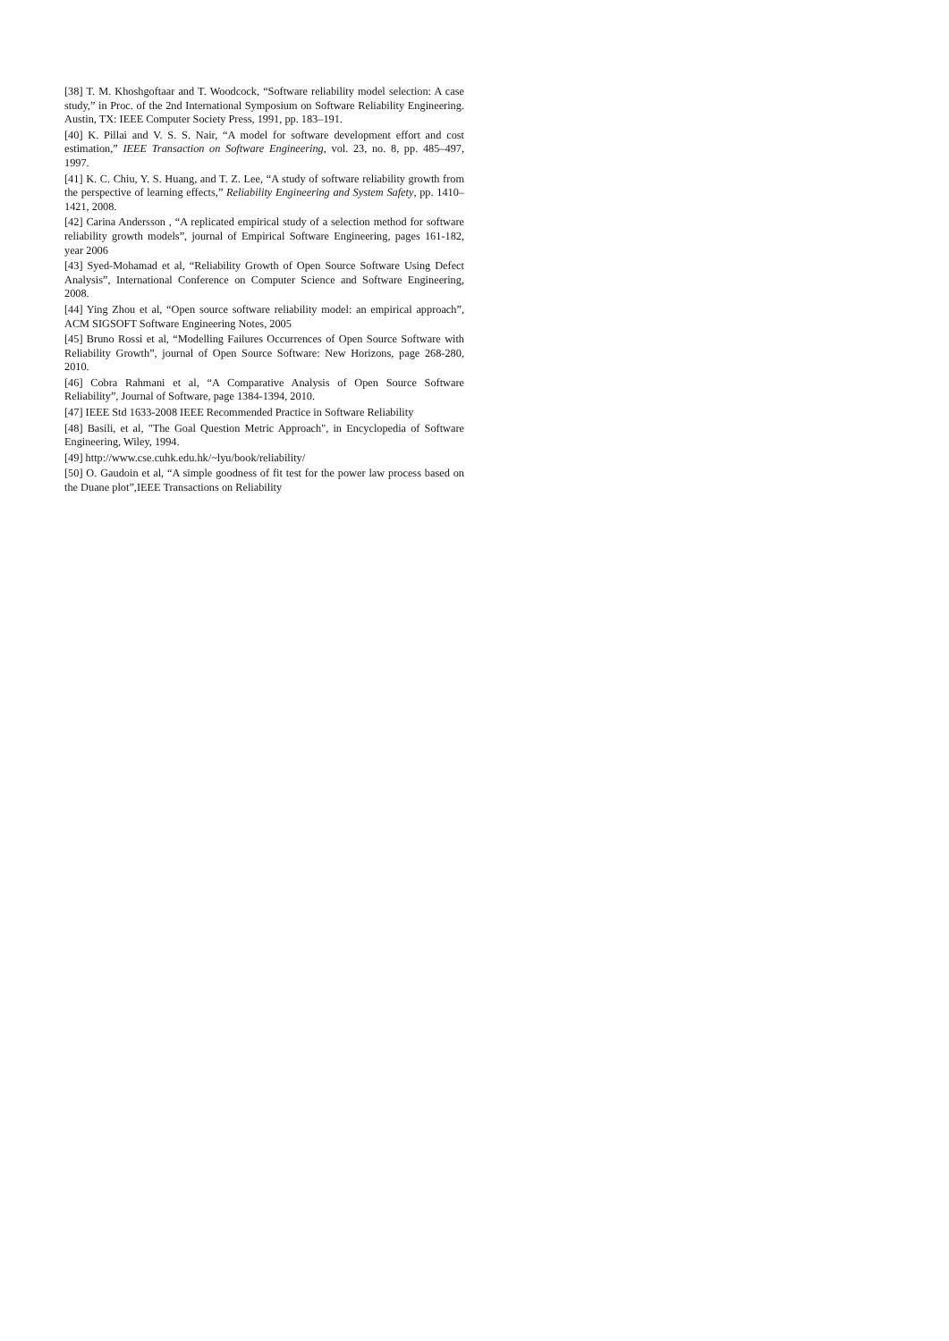[38] T. M. Khoshgoftaar and T. Woodcock, “Software reliability model selection: A case study,” in Proc. of the 2nd International Symposium on Software Reliability Engineering. Austin, TX: IEEE Computer Society Press, 1991, pp. 183–191.
[40] K. Pillai and V. S. S. Nair, “A model for software development effort and cost estimation,” IEEE Transaction on Software Engineering, vol. 23, no. 8, pp. 485–497, 1997.
[41] K. C. Chiu, Y. S. Huang, and T. Z. Lee, “A study of software reliability growth from the perspective of learning effects,” Reliability Engineering and System Safety, pp. 1410–1421, 2008.
[42] Carina Andersson , “A replicated empirical study of a selection method for software reliability growth models”, journal of Empirical Software Engineering, pages 161-182, year 2006
[43] Syed-Mohamad et al, “Reliability Growth of Open Source Software Using Defect Analysis”, International Conference on Computer Science and Software Engineering, 2008.
[44] Ying Zhou et al, “Open source software reliability model: an empirical approach”, ACM SIGSOFT Software Engineering Notes, 2005
[45] Bruno Rossi et al, “Modelling Failures Occurrences of Open Source Software with Reliability Growth”, journal of Open Source Software: New Horizons, page 268-280, 2010.
[46] Cobra Rahmani et al, “A Comparative Analysis of Open Source Software Reliability”, Journal of Software, page 1384-1394, 2010.
[47] IEEE Std 1633-2008 IEEE Recommended Practice in Software Reliability
[48] Basili, et al, "The Goal Question Metric Approach", in Encyclopedia of Software Engineering, Wiley, 1994.
[49] http://www.cse.cuhk.edu.hk/~lyu/book/reliability/
[50] O. Gaudoin et al, “A simple goodness of fit test for the power law process based on the Duane plot”,IEEE Transactions on Reliability